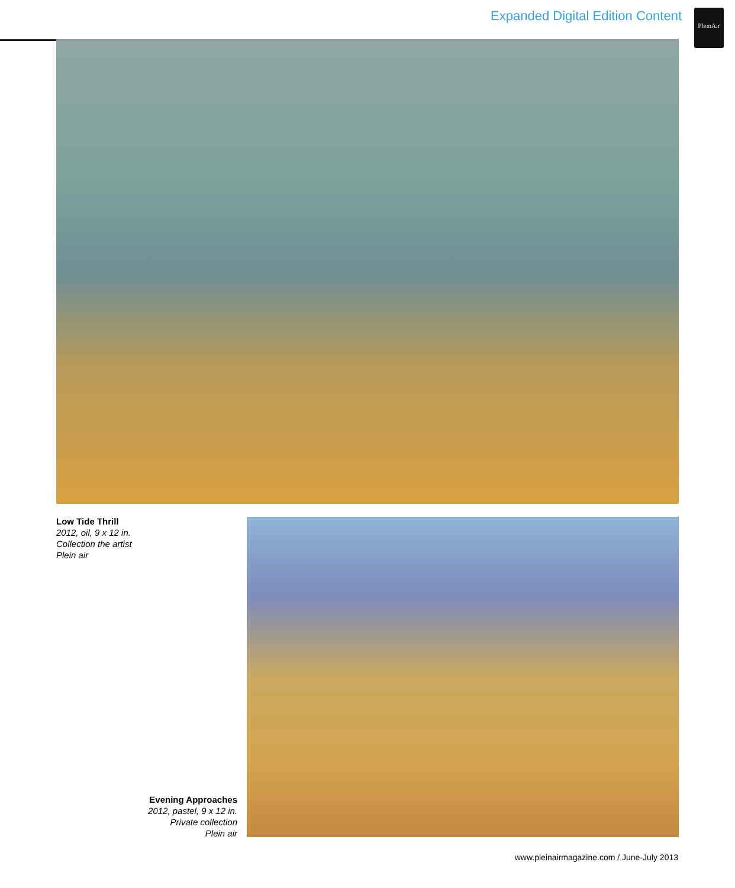Expanded Digital Edition Content
PleinAir
Low Tide Thrill
2012, oil, 9 x 12 in.
Collection the artist
Plein air
Evening Approaches
2012, pastel, 9 x 12 in.
Private collection
Plein air
www.pleinairmagazine.com / June-July 2013